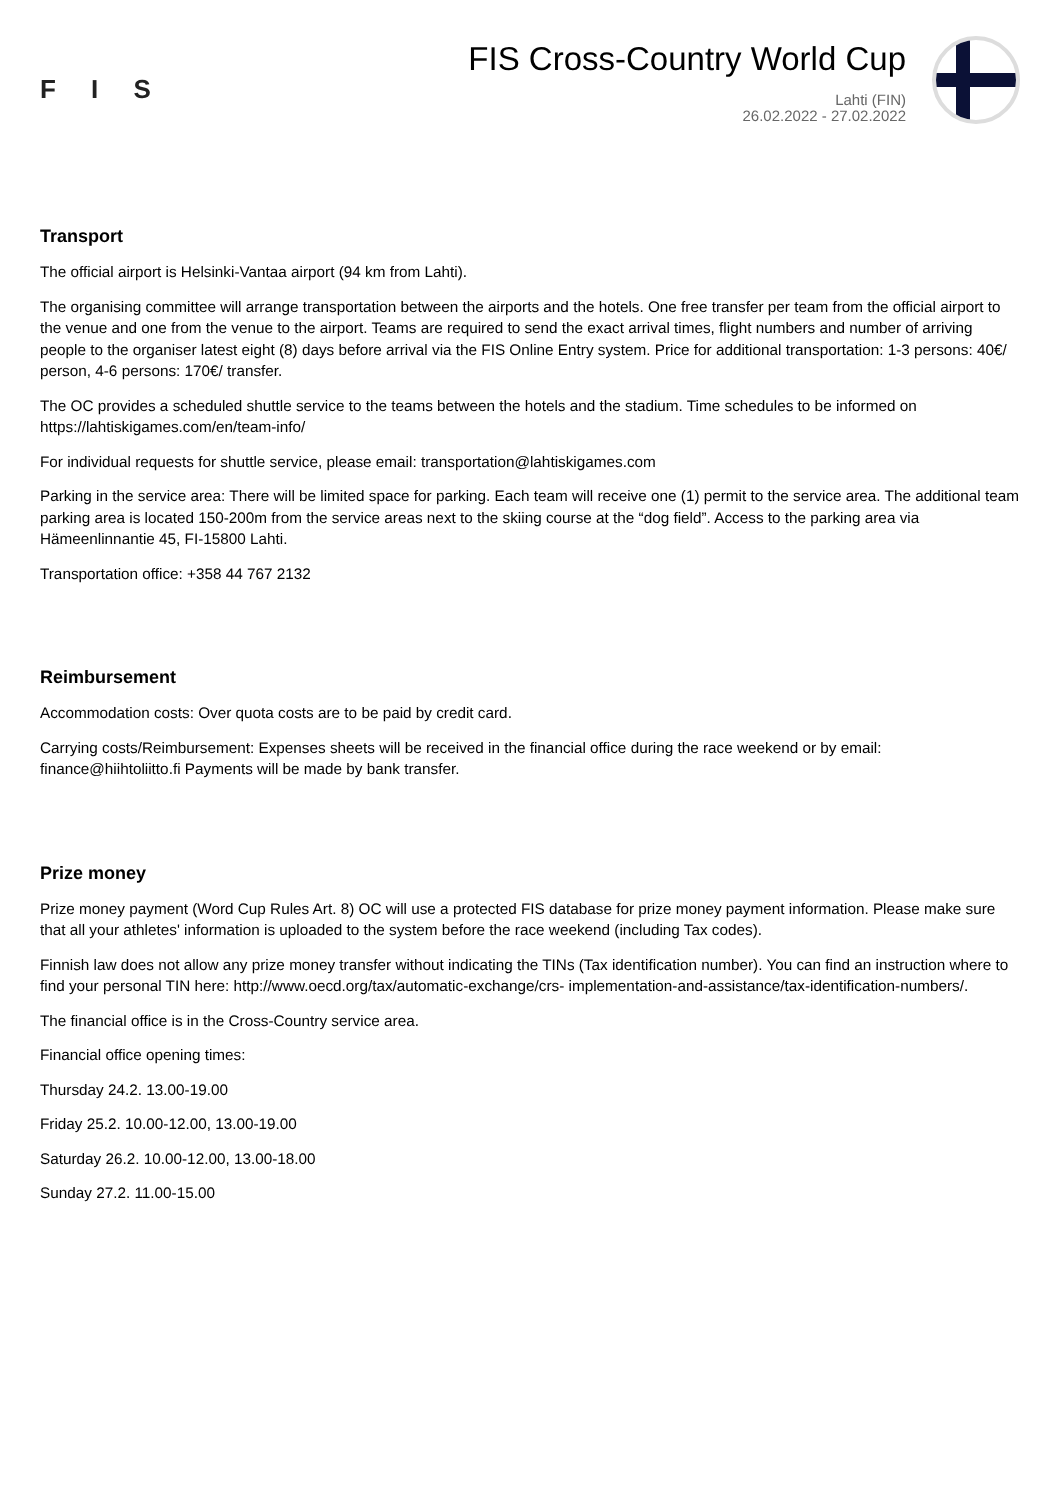F I S
FIS Cross-Country World Cup
Lahti (FIN)
26.02.2022 - 27.02.2022
Transport
The official airport is Helsinki-Vantaa airport (94 km from Lahti).
The organising committee will arrange transportation between the airports and the hotels. One free transfer per team from the official airport to the venue and one from the venue to the airport. Teams are required to send the exact arrival times, flight numbers and number of arriving people to the organiser latest eight (8) days before arrival via the FIS Online Entry system. Price for additional transportation: 1-3 persons: 40€/ person, 4-6 persons: 170€/ transfer.
The OC provides a scheduled shuttle service to the teams between the hotels and the stadium. Time schedules to be informed on https://lahtiskigames.com/en/team-info/
For individual requests for shuttle service, please email: transportation@lahtiskigames.com
Parking in the service area: There will be limited space for parking. Each team will receive one (1) permit to the service area. The additional team parking area is located 150-200m from the service areas next to the skiing course at the “dog field”. Access to the parking area via Hämeenlinnantie 45, FI-15800 Lahti.
Transportation office: +358 44 767 2132
Reimbursement
Accommodation costs: Over quota costs are to be paid by credit card.
Carrying costs/Reimbursement: Expenses sheets will be received in the financial office during the race weekend or by email: finance@hiihtoliitto.fi Payments will be made by bank transfer.
Prize money
Prize money payment (Word Cup Rules Art. 8) OC will use a protected FIS database for prize money payment information. Please make sure that all your athletes' information is uploaded to the system before the race weekend (including Tax codes).
Finnish law does not allow any prize money transfer without indicating the TINs (Tax identification number). You can find an instruction where to find your personal TIN here: http://www.oecd.org/tax/automatic-exchange/crs- implementation-and-assistance/tax-identification-numbers/.
The financial office is in the Cross-Country service area.
Financial office opening times:
Thursday 24.2. 13.00-19.00
Friday 25.2. 10.00-12.00, 13.00-19.00
Saturday 26.2. 10.00-12.00, 13.00-18.00
Sunday 27.2. 11.00-15.00